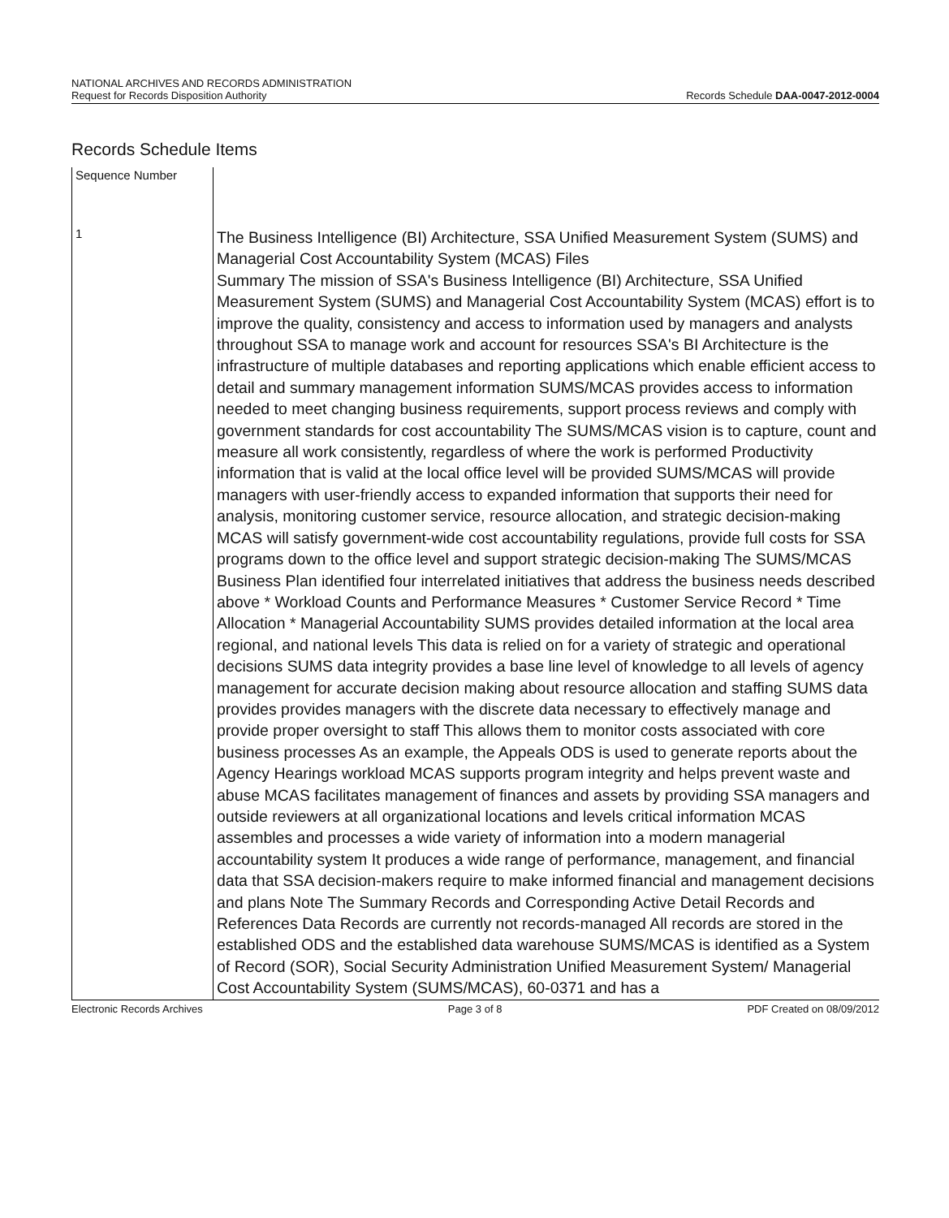NATIONAL ARCHIVES AND RECORDS ADMINISTRATION
Request for Records Disposition Authority
Records Schedule DAA-0047-2012-0004
Records Schedule Items
| Sequence Number | |
| --- | --- |
| 1 | The Business Intelligence (BI) Architecture, SSA Unified Measurement System (SUMS) and Managerial Cost Accountability System (MCAS) Files Summary The mission of SSA's Business Intelligence (BI) Architecture, SSA Unified Measurement System (SUMS) and Managerial Cost Accountability System (MCAS) effort is to improve the quality, consistency and access to information used by managers and analysts throughout SSA to manage work and account for resources SSA's BI Architecture is the infrastructure of multiple databases and reporting applications which enable efficient access to detail and summary management information SUMS/MCAS provides access to information needed to meet changing business requirements, support process reviews and comply with government standards for cost accountability The SUMS/MCAS vision is to capture, count and measure all work consistently, regardless of where the work is performed Productivity information that is valid at the local office level will be provided SUMS/MCAS will provide managers with user-friendly access to expanded information that supports their need for analysis, monitoring customer service, resource allocation, and strategic decision-making MCAS will satisfy government-wide cost accountability regulations, provide full costs for SSA programs down to the office level and support strategic decision-making The SUMS/MCAS Business Plan identified four interrelated initiatives that address the business needs described above * Workload Counts and Performance Measures * Customer Service Record * Time Allocation * Managerial Accountability SUMS provides detailed information at the local area regional, and national levels This data is relied on for a variety of strategic and operational decisions SUMS data integrity provides a base line level of knowledge to all levels of agency management for accurate decision making about resource allocation and staffing SUMS data provides provides managers with the discrete data necessary to effectively manage and provide proper oversight to staff This allows them to monitor costs associated with core business processes As an example, the Appeals ODS is used to generate reports about the Agency Hearings workload MCAS supports program integrity and helps prevent waste and abuse MCAS facilitates management of finances and assets by providing SSA managers and outside reviewers at all organizational locations and levels critical information MCAS assembles and processes a wide variety of information into a modern managerial accountability system It produces a wide range of performance, management, and financial data that SSA decision-makers require to make informed financial and management decisions and plans Note The Summary Records and Corresponding Active Detail Records and References Data Records are currently not records-managed All records are stored in the established ODS and the established data warehouse SUMS/MCAS is identified as a System of Record (SOR), Social Security Administration Unified Measurement System/ Managerial Cost Accountability System (SUMS/MCAS), 60-0371 and has a |
Electronic Records Archives Page 3 of 8 PDF Created on 08/09/2012